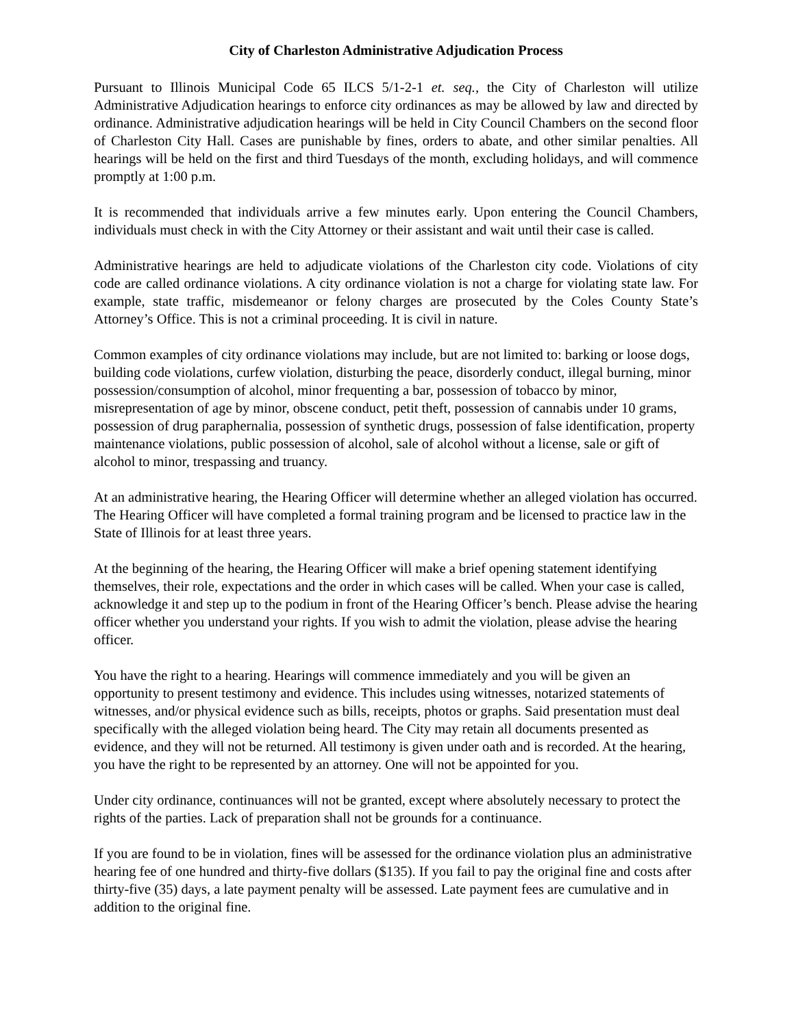City of Charleston Administrative Adjudication Process
Pursuant to Illinois Municipal Code 65 ILCS 5/1-2-1 et. seq., the City of Charleston will utilize Administrative Adjudication hearings to enforce city ordinances as may be allowed by law and directed by ordinance. Administrative adjudication hearings will be held in City Council Chambers on the second floor of Charleston City Hall. Cases are punishable by fines, orders to abate, and other similar penalties. All hearings will be held on the first and third Tuesdays of the month, excluding holidays, and will commence promptly at 1:00 p.m.
It is recommended that individuals arrive a few minutes early. Upon entering the Council Chambers, individuals must check in with the City Attorney or their assistant and wait until their case is called.
Administrative hearings are held to adjudicate violations of the Charleston city code. Violations of city code are called ordinance violations. A city ordinance violation is not a charge for violating state law. For example, state traffic, misdemeanor or felony charges are prosecuted by the Coles County State’s Attorney’s Office. This is not a criminal proceeding. It is civil in nature.
Common examples of city ordinance violations may include, but are not limited to: barking or loose dogs, building code violations, curfew violation, disturbing the peace, disorderly conduct, illegal burning, minor possession/consumption of alcohol, minor frequenting a bar, possession of tobacco by minor, misrepresentation of age by minor, obscene conduct, petit theft, possession of cannabis under 10 grams, possession of drug paraphernalia, possession of synthetic drugs, possession of false identification, property maintenance violations, public possession of alcohol, sale of alcohol without a license, sale or gift of alcohol to minor, trespassing and truancy.
At an administrative hearing, the Hearing Officer will determine whether an alleged violation has occurred. The Hearing Officer will have completed a formal training program and be licensed to practice law in the State of Illinois for at least three years.
At the beginning of the hearing, the Hearing Officer will make a brief opening statement identifying themselves, their role, expectations and the order in which cases will be called. When your case is called, acknowledge it and step up to the podium in front of the Hearing Officer’s bench. Please advise the hearing officer whether you understand your rights. If you wish to admit the violation, please advise the hearing officer.
You have the right to a hearing. Hearings will commence immediately and you will be given an opportunity to present testimony and evidence. This includes using witnesses, notarized statements of witnesses, and/or physical evidence such as bills, receipts, photos or graphs. Said presentation must deal specifically with the alleged violation being heard. The City may retain all documents presented as evidence, and they will not be returned. All testimony is given under oath and is recorded. At the hearing, you have the right to be represented by an attorney. One will not be appointed for you.
Under city ordinance, continuances will not be granted, except where absolutely necessary to protect the rights of the parties. Lack of preparation shall not be grounds for a continuance.
If you are found to be in violation, fines will be assessed for the ordinance violation plus an administrative hearing fee of one hundred and thirty-five dollars ($135). If you fail to pay the original fine and costs after thirty-five (35) days, a late payment penalty will be assessed. Late payment fees are cumulative and in addition to the original fine.